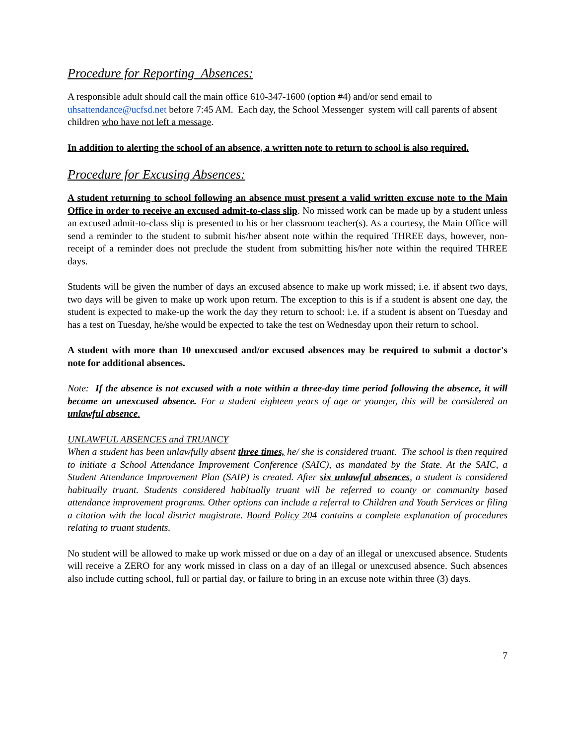Procedure for Reporting Absences:
A responsible adult should call the main office 610-347-1600 (option #4) and/or send email to uhsattendance@ucfsd.net before 7:45 AM. Each day, the School Messenger system will call parents of absent children who have not left a message.
In addition to alerting the school of an absence, a written note to return to school is also required.
Procedure for Excusing Absences:
A student returning to school following an absence must present a valid written excuse note to the Main Office in order to receive an excused admit-to-class slip. No missed work can be made up by a student unless an excused admit-to-class slip is presented to his or her classroom teacher(s). As a courtesy, the Main Office will send a reminder to the student to submit his/her absent note within the required THREE days, however, non-receipt of a reminder does not preclude the student from submitting his/her note within the required THREE days.
Students will be given the number of days an excused absence to make up work missed; i.e. if absent two days, two days will be given to make up work upon return. The exception to this is if a student is absent one day, the student is expected to make-up the work the day they return to school: i.e. if a student is absent on Tuesday and has a test on Tuesday, he/she would be expected to take the test on Wednesday upon their return to school.
A student with more than 10 unexcused and/or excused absences may be required to submit a doctor's note for additional absences.
Note: If the absence is not excused with a note within a three-day time period following the absence, it will become an unexcused absence. For a student eighteen years of age or younger, this will be considered an unlawful absence.
UNLAWFUL ABSENCES and TRUANCY
When a student has been unlawfully absent three times, he/ she is considered truant. The school is then required to initiate a School Attendance Improvement Conference (SAIC), as mandated by the State. At the SAIC, a Student Attendance Improvement Plan (SAIP) is created. After six unlawful absences, a student is considered habitually truant. Students considered habitually truant will be referred to county or community based attendance improvement programs. Other options can include a referral to Children and Youth Services or filing a citation with the local district magistrate. Board Policy 204 contains a complete explanation of procedures relating to truant students.
No student will be allowed to make up work missed or due on a day of an illegal or unexcused absence. Students will receive a ZERO for any work missed in class on a day of an illegal or unexcused absence. Such absences also include cutting school, full or partial day, or failure to bring in an excuse note within three (3) days.
7